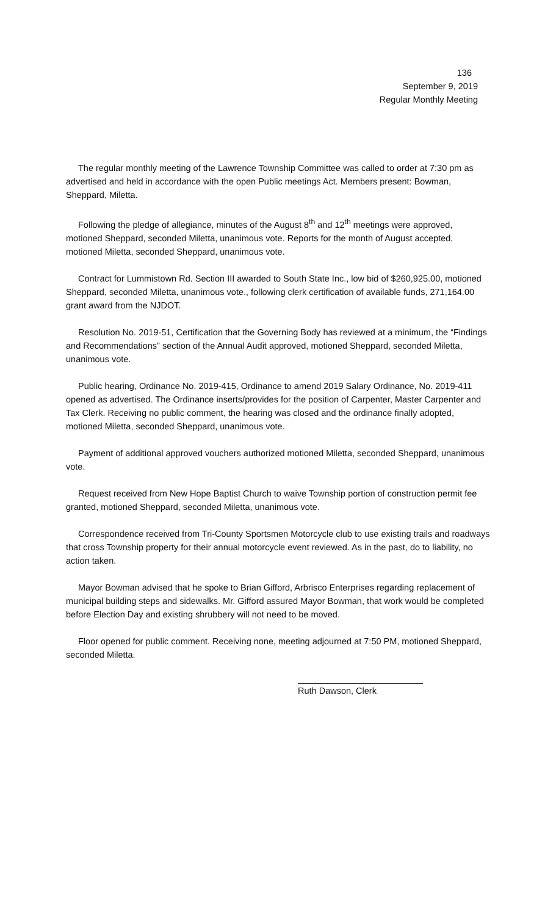136
September 9, 2019
Regular Monthly Meeting
The regular monthly meeting of the Lawrence Township Committee was called to order at 7:30 pm as advertised and held in accordance with the open Public meetings Act. Members present: Bowman, Sheppard, Miletta.
Following the pledge of allegiance, minutes of the August 8<sup>th</sup> and 12<sup>th</sup> meetings were approved, motioned Sheppard, seconded Miletta, unanimous vote. Reports for the month of August accepted, motioned Miletta, seconded Sheppard, unanimous vote.
Contract for Lummistown Rd. Section III awarded to South State Inc., low bid of $260,925.00, motioned Sheppard, seconded Miletta, unanimous vote., following clerk certification of available funds, 271,164.00 grant award from the NJDOT.
Resolution No. 2019-51, Certification that the Governing Body has reviewed at a minimum, the “Findings and Recommendations” section of the Annual Audit approved, motioned Sheppard, seconded Miletta, unanimous vote.
Public hearing, Ordinance No. 2019-415, Ordinance to amend 2019 Salary Ordinance, No. 2019-411 opened as advertised. The Ordinance inserts/provides for the position of Carpenter, Master Carpenter and Tax Clerk. Receiving no public comment, the hearing was closed and the ordinance finally adopted, motioned Miletta, seconded Sheppard, unanimous vote.
Payment of additional approved vouchers authorized motioned Miletta, seconded Sheppard, unanimous vote.
Request received from New Hope Baptist Church to waive Township portion of construction permit fee granted, motioned Sheppard, seconded Miletta, unanimous vote.
Correspondence received from Tri-County Sportsmen Motorcycle club to use existing trails and roadways that cross Township property for their annual motorcycle event reviewed. As in the past, do to liability, no action taken.
Mayor Bowman advised that he spoke to Brian Gifford, Arbrisco Enterprises regarding replacement of municipal building steps and sidewalks. Mr. Gifford assured Mayor Bowman, that work would be completed before Election Day and existing shrubbery will not need to be moved.
Floor opened for public comment. Receiving none, meeting adjourned at 7:50 PM, motioned Sheppard, seconded Miletta.
Ruth Dawson, Clerk